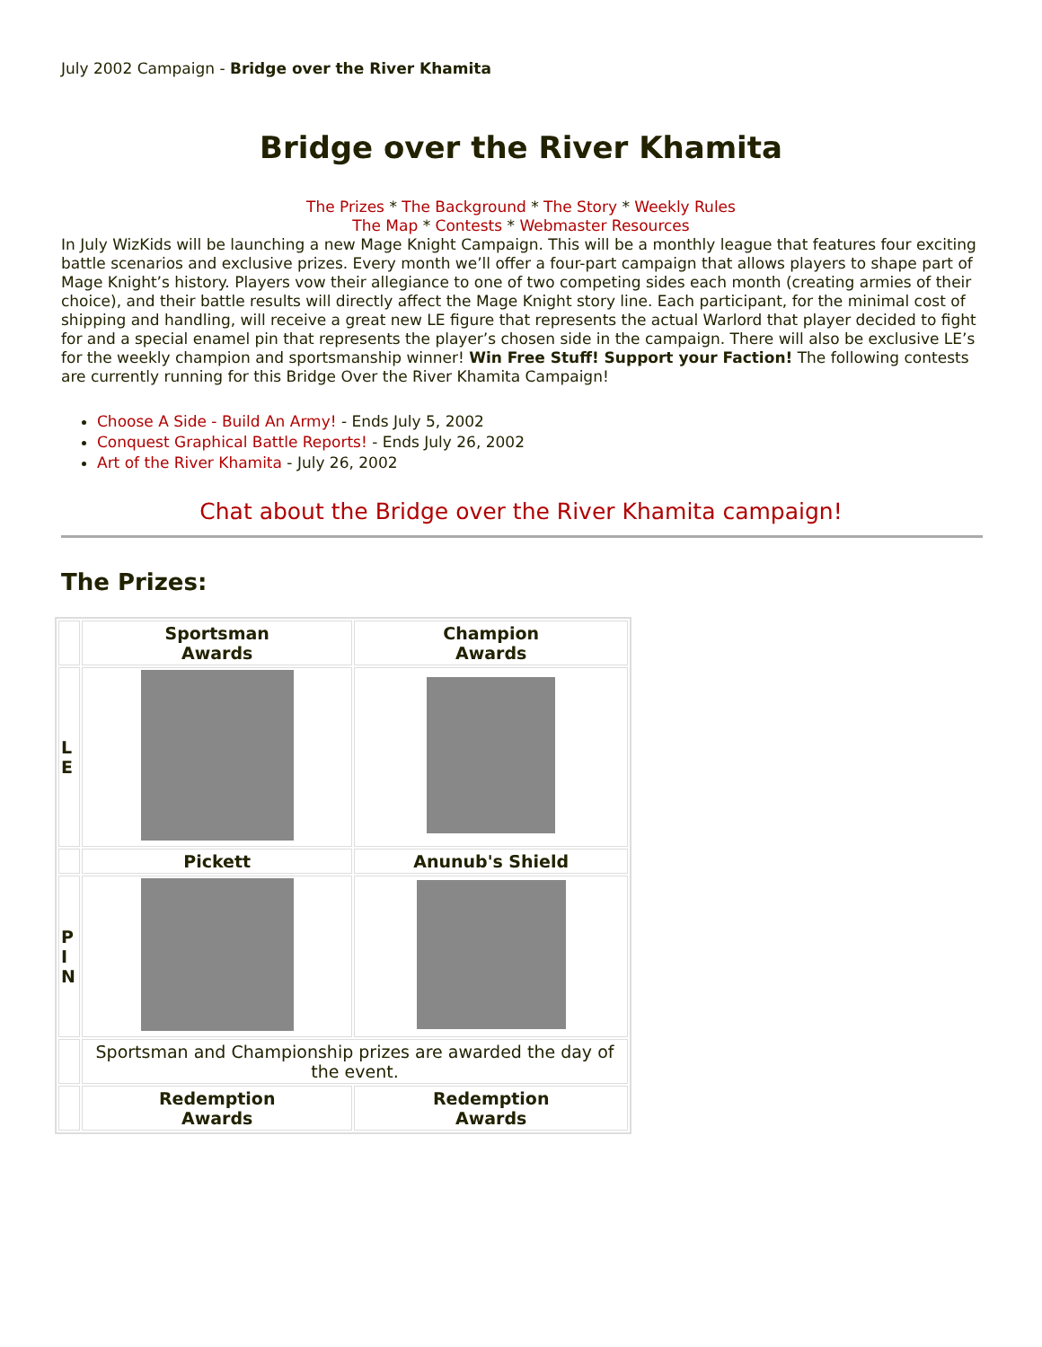July 2002 Campaign - Bridge over the River Khamita
Bridge over the River Khamita
The Prizes * The Background * The Story * Weekly Rules
The Map * Contests * Webmaster Resources
In July WizKids will be launching a new Mage Knight Campaign. This will be a monthly league that features four exciting battle scenarios and exclusive prizes. Every month we’ll offer a four-part campaign that allows players to shape part of Mage Knight’s history. Players vow their allegiance to one of two competing sides each month (creating armies of their choice), and their battle results will directly affect the Mage Knight story line. Each participant, for the minimal cost of shipping and handling, will receive a great new LE figure that represents the actual Warlord that player decided to fight for and a special enamel pin that represents the player’s chosen side in the campaign. There will also be exclusive LE’s for the weekly champion and sportsmanship winner! Win Free Stuff! Support your Faction! The following contests are currently running for this Bridge Over the River Khamita Campaign!
Choose A Side - Build An Army! - Ends July 5, 2002
Conquest Graphical Battle Reports! - Ends July 26, 2002
Art of the River Khamita - July 26, 2002
Chat about the Bridge over the River Khamita campaign!
The Prizes:
| | Sportsman Awards | Champion Awards |
| L E | | |
| | Pickett | Anunub's Shield |
| P I N | | |
| | Sportsman and Championship prizes are awarded the day of the event. | |
| | Redemption Awards | Redemption Awards |